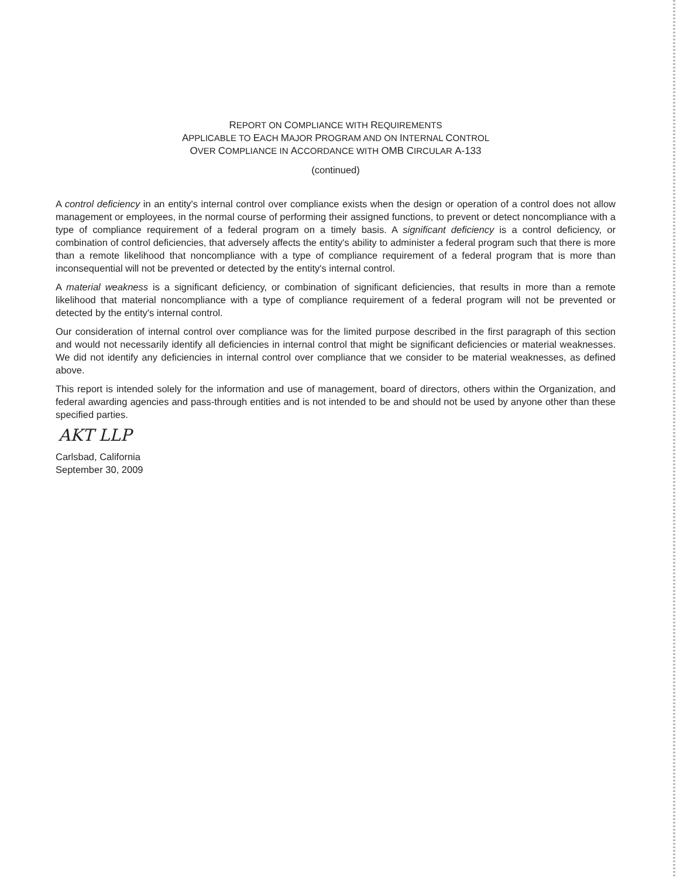REPORT ON COMPLIANCE WITH REQUIREMENTS
APPLICABLE TO EACH MAJOR PROGRAM AND ON INTERNAL CONTROL
OVER COMPLIANCE IN ACCORDANCE WITH OMB CIRCULAR A-133
(continued)
A control deficiency in an entity's internal control over compliance exists when the design or operation of a control does not allow management or employees, in the normal course of performing their assigned functions, to prevent or detect noncompliance with a type of compliance requirement of a federal program on a timely basis. A significant deficiency is a control deficiency, or combination of control deficiencies, that adversely affects the entity's ability to administer a federal program such that there is more than a remote likelihood that noncompliance with a type of compliance requirement of a federal program that is more than inconsequential will not be prevented or detected by the entity's internal control.
A material weakness is a significant deficiency, or combination of significant deficiencies, that results in more than a remote likelihood that material noncompliance with a type of compliance requirement of a federal program will not be prevented or detected by the entity's internal control.
Our consideration of internal control over compliance was for the limited purpose described in the first paragraph of this section and would not necessarily identify all deficiencies in internal control that might be significant deficiencies or material weaknesses. We did not identify any deficiencies in internal control over compliance that we consider to be material weaknesses, as defined above.
This report is intended solely for the information and use of management, board of directors, others within the Organization, and federal awarding agencies and pass-through entities and is not intended to be and should not be used by anyone other than these specified parties.
AKT LLP
Carlsbad, California
September 30, 2009